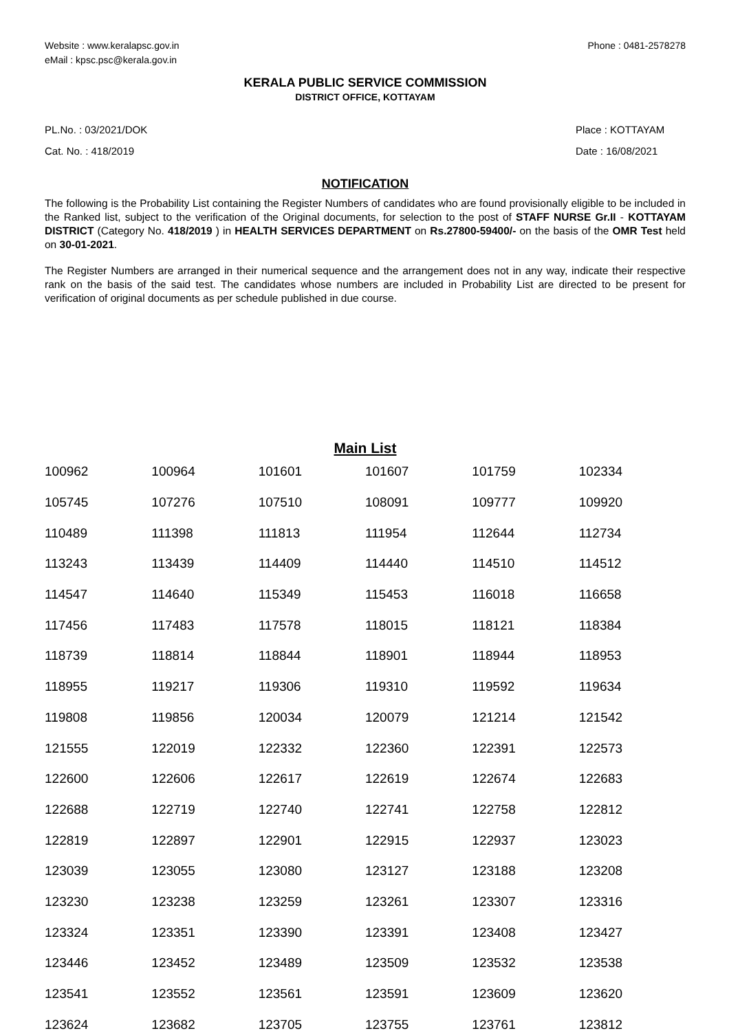Website : www.keralapsc.gov.in
eMail : kpsc.psc@kerala.gov.in
Phone : 0481-2578278
KERALA PUBLIC SERVICE COMMISSION
DISTRICT OFFICE, KOTTAYAM
PL.No. : 03/2021/DOK
Cat. No. : 418/2019
Place : KOTTAYAM
Date : 16/08/2021
NOTIFICATION
The following is the Probability List containing the Register Numbers of candidates who are found provisionally eligible to be included in the Ranked list, subject to the verification of the Original documents, for selection to the post of STAFF NURSE Gr.II - KOTTAYAM DISTRICT (Category No. 418/2019 ) in HEALTH SERVICES DEPARTMENT on Rs.27800-59400/- on the basis of the OMR Test held on 30-01-2021.
The Register Numbers are arranged in their numerical sequence and the arrangement does not in any way, indicate their respective rank on the basis of the said test. The candidates whose numbers are included in Probability List are directed to be present for verification of original documents as per schedule published in due course.
Main List
| 100962 | 100964 | 101601 | 101607 | 101759 | 102334 |
| 105745 | 107276 | 107510 | 108091 | 109777 | 109920 |
| 110489 | 111398 | 111813 | 111954 | 112644 | 112734 |
| 113243 | 113439 | 114409 | 114440 | 114510 | 114512 |
| 114547 | 114640 | 115349 | 115453 | 116018 | 116658 |
| 117456 | 117483 | 117578 | 118015 | 118121 | 118384 |
| 118739 | 118814 | 118844 | 118901 | 118944 | 118953 |
| 118955 | 119217 | 119306 | 119310 | 119592 | 119634 |
| 119808 | 119856 | 120034 | 120079 | 121214 | 121542 |
| 121555 | 122019 | 122332 | 122360 | 122391 | 122573 |
| 122600 | 122606 | 122617 | 122619 | 122674 | 122683 |
| 122688 | 122719 | 122740 | 122741 | 122758 | 122812 |
| 122819 | 122897 | 122901 | 122915 | 122937 | 123023 |
| 123039 | 123055 | 123080 | 123127 | 123188 | 123208 |
| 123230 | 123238 | 123259 | 123261 | 123307 | 123316 |
| 123324 | 123351 | 123390 | 123391 | 123408 | 123427 |
| 123446 | 123452 | 123489 | 123509 | 123532 | 123538 |
| 123541 | 123552 | 123561 | 123591 | 123609 | 123620 |
| 123624 | 123682 | 123705 | 123755 | 123761 | 123812 |